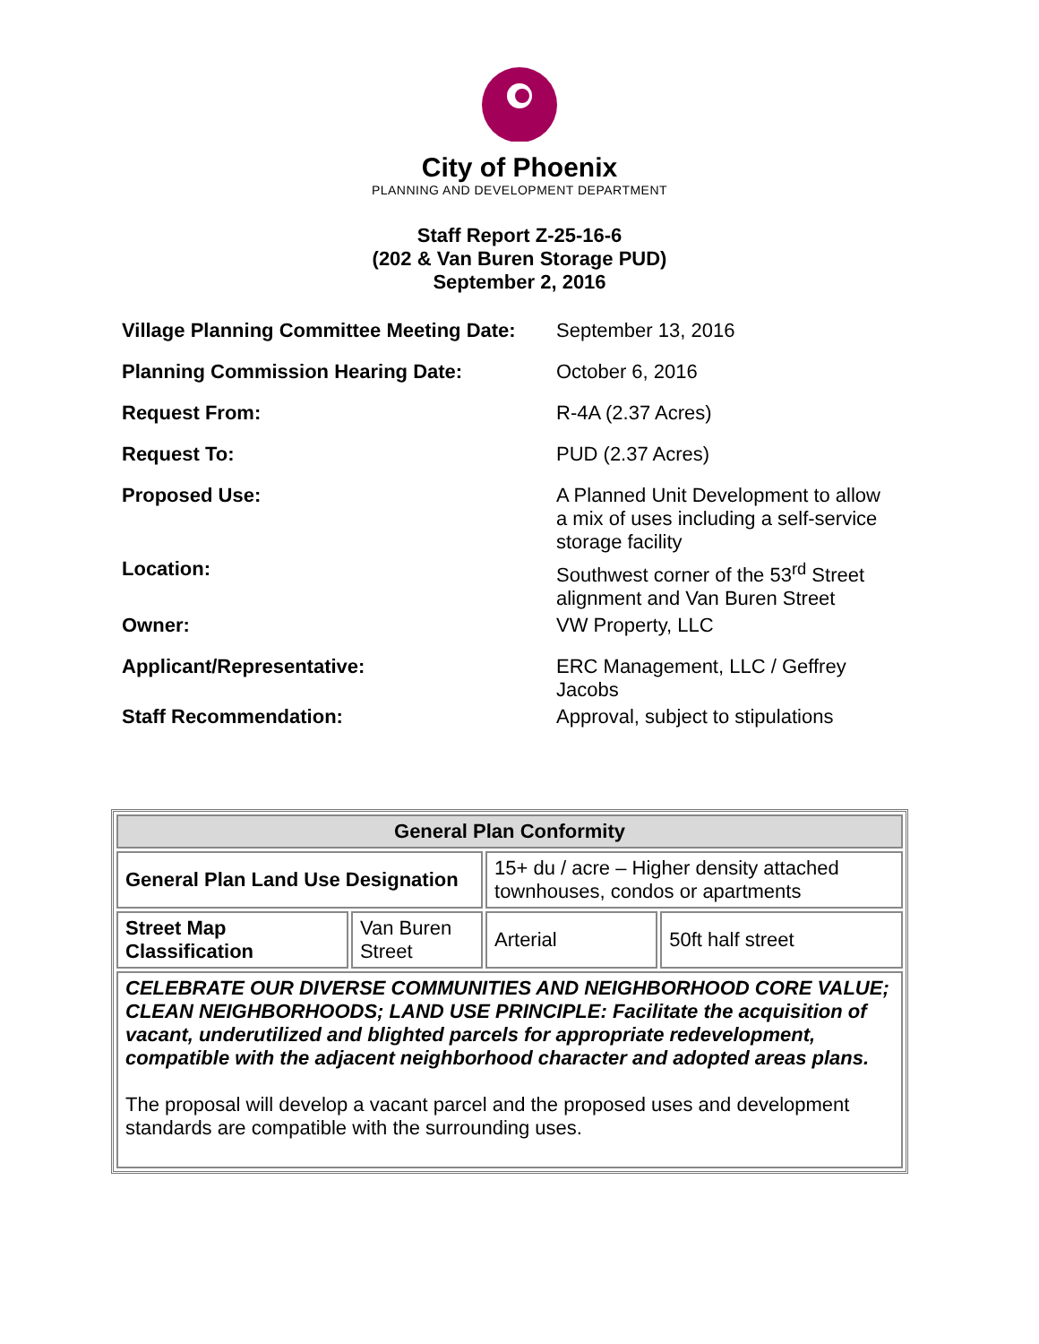City of Phoenix
PLANNING AND DEVELOPMENT DEPARTMENT
Staff Report Z-25-16-6
(202 & Van Buren Storage PUD)
September 2, 2016
| Village Planning Committee Meeting Date: | September 13, 2016 |
| Planning Commission Hearing Date: | October 6, 2016 |
| Request From: | R-4A (2.37 Acres) |
| Request To: | PUD (2.37 Acres) |
| Proposed Use: | A Planned Unit Development to allow a mix of uses including a self-service storage facility |
| Location: | Southwest corner of the 53<sup>rd</sup> Street alignment and Van Buren Street |
| Owner: | VW Property, LLC |
| Applicant/Representative: | ERC Management, LLC / Geffrey Jacobs |
| Staff Recommendation: | Approval, subject to stipulations |
| General Plan Conformity | | | |
| --- | --- | --- | --- |
| General Plan Land Use Designation | | 15+ du / acre – Higher density attached townhouses, condos or apartments | |
| Street Map Classification | Van Buren Street | Arterial | 50ft half street |
| CELEBRATE OUR DIVERSE COMMUNITIES AND NEIGHBORHOOD CORE VALUE; CLEAN NEIGHBORHOODS; LAND USE PRINCIPLE: Facilitate the acquisition of vacant, underutilized and blighted parcels for appropriate redevelopment, compatible with the adjacent neighborhood character and adopted areas plans. The proposal will develop a vacant parcel and the proposed uses and development standards are compatible with the surrounding uses. | | | |